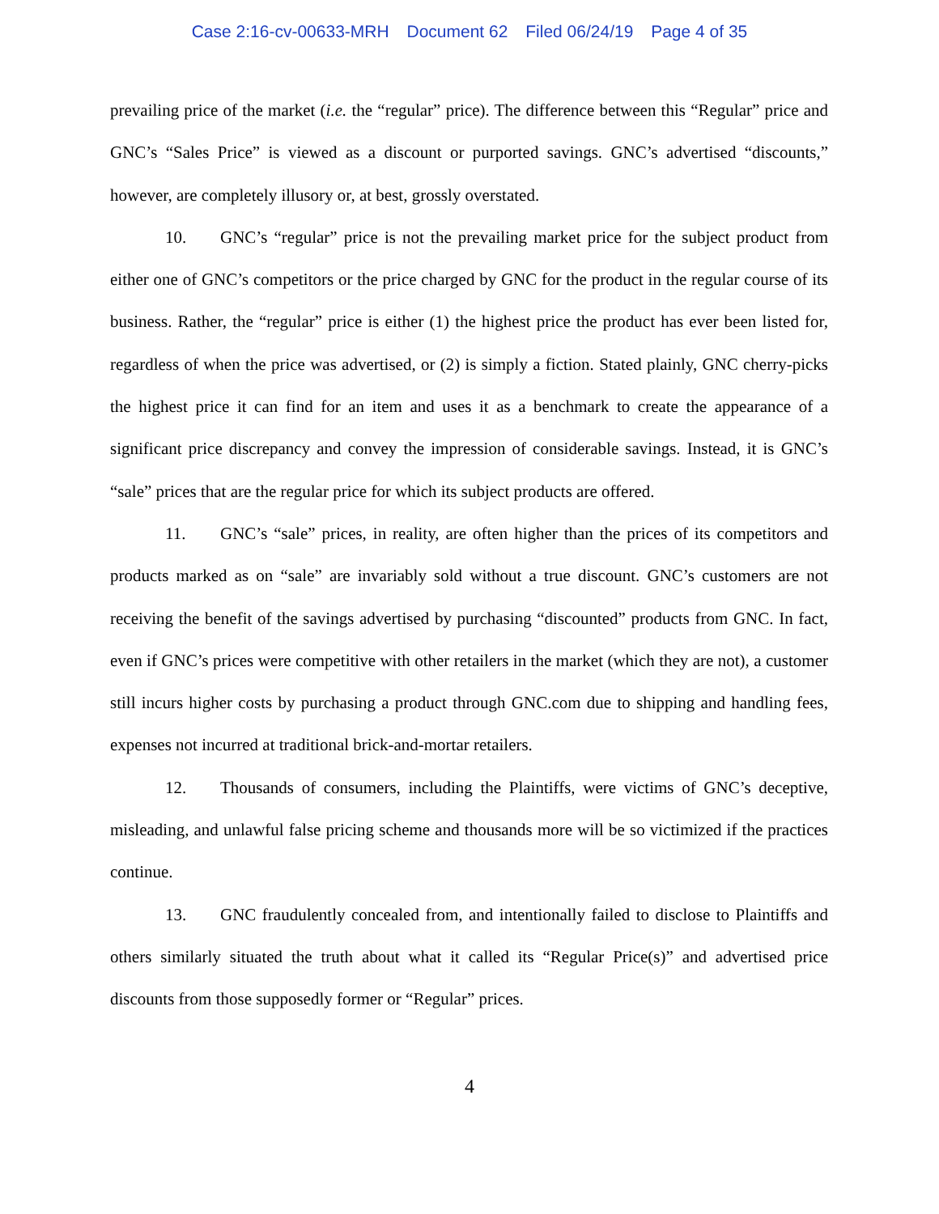Case 2:16-cv-00633-MRH Document 62 Filed 06/24/19 Page 4 of 35
prevailing price of the market (i.e. the “regular” price). The difference between this “Regular” price and GNC’s “Sales Price” is viewed as a discount or purported savings. GNC’s advertised “discounts,” however, are completely illusory or, at best, grossly overstated.
10. GNC’s “regular” price is not the prevailing market price for the subject product from either one of GNC’s competitors or the price charged by GNC for the product in the regular course of its business. Rather, the “regular” price is either (1) the highest price the product has ever been listed for, regardless of when the price was advertised, or (2) is simply a fiction. Stated plainly, GNC cherry-picks the highest price it can find for an item and uses it as a benchmark to create the appearance of a significant price discrepancy and convey the impression of considerable savings. Instead, it is GNC’s “sale” prices that are the regular price for which its subject products are offered.
11. GNC’s “sale” prices, in reality, are often higher than the prices of its competitors and products marked as on “sale” are invariably sold without a true discount. GNC’s customers are not receiving the benefit of the savings advertised by purchasing “discounted” products from GNC. In fact, even if GNC’s prices were competitive with other retailers in the market (which they are not), a customer still incurs higher costs by purchasing a product through GNC.com due to shipping and handling fees, expenses not incurred at traditional brick-and-mortar retailers.
12. Thousands of consumers, including the Plaintiffs, were victims of GNC’s deceptive, misleading, and unlawful false pricing scheme and thousands more will be so victimized if the practices continue.
13. GNC fraudulently concealed from, and intentionally failed to disclose to Plaintiffs and others similarly situated the truth about what it called its “Regular Price(s)” and advertised price discounts from those supposedly former or “Regular” prices.
4